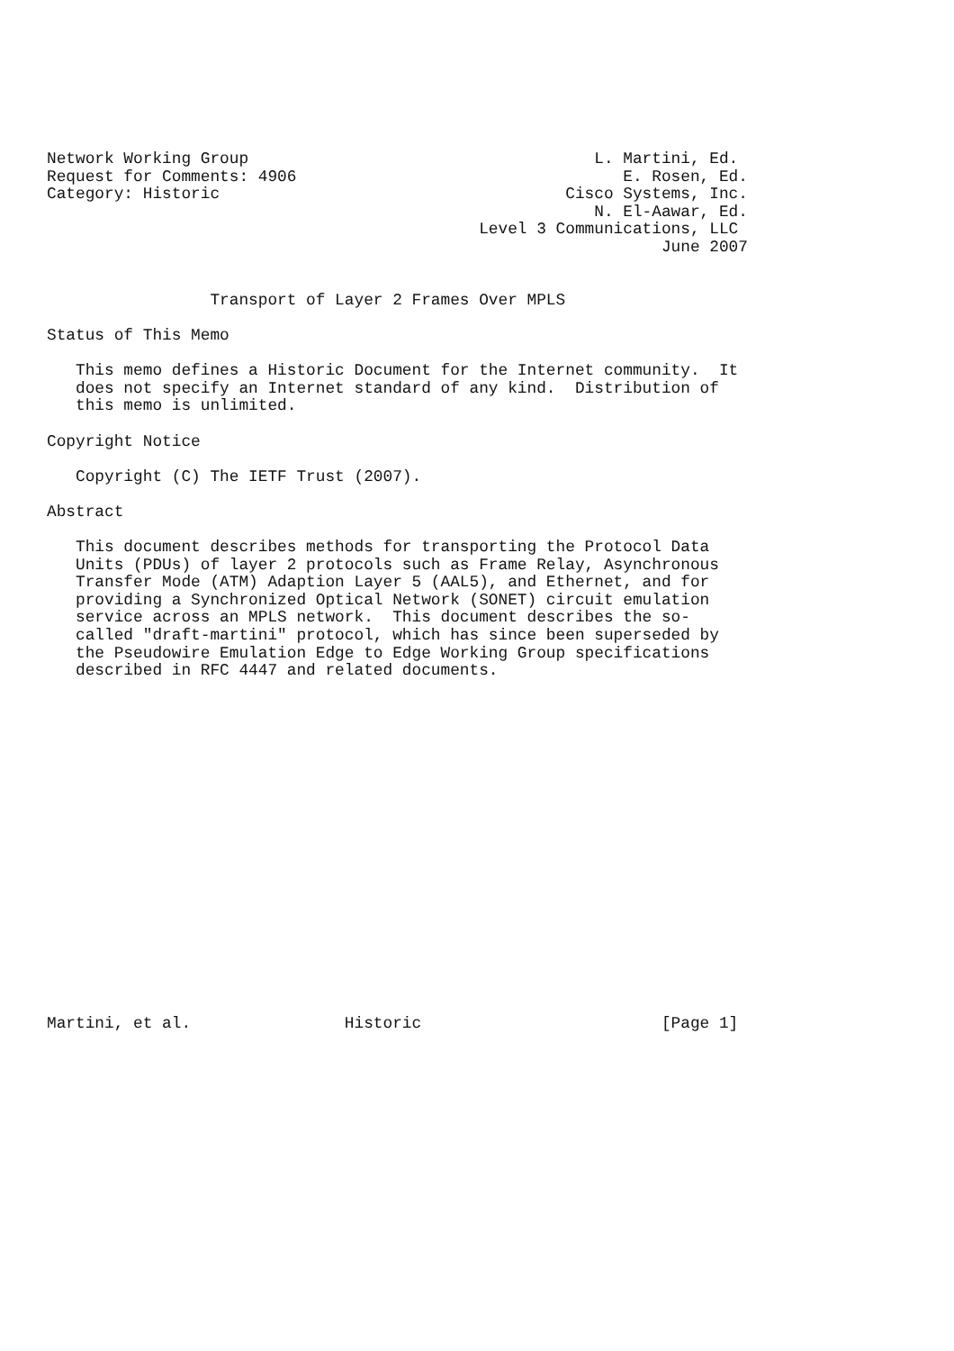Network Working Group                                    L. Martini, Ed.
Request for Comments: 4906                                  E. Rosen, Ed.
Category: Historic                                    Cisco Systems, Inc.
                                                         N. El-Aawar, Ed.
                                             Level 3 Communications, LLC
                                                                June 2007


                 Transport of Layer 2 Frames Over MPLS

Status of This Memo

   This memo defines a Historic Document for the Internet community.  It
   does not specify an Internet standard of any kind.  Distribution of
   this memo is unlimited.

Copyright Notice

   Copyright (C) The IETF Trust (2007).

Abstract

   This document describes methods for transporting the Protocol Data
   Units (PDUs) of layer 2 protocols such as Frame Relay, Asynchronous
   Transfer Mode (ATM) Adaption Layer 5 (AAL5), and Ethernet, and for
   providing a Synchronized Optical Network (SONET) circuit emulation
   service across an MPLS network.  This document describes the so-
   called "draft-martini" protocol, which has since been superseded by
   the Pseudowire Emulation Edge to Edge Working Group specifications
   described in RFC 4447 and related documents.



















Martini, et al.                Historic                         [Page 1]